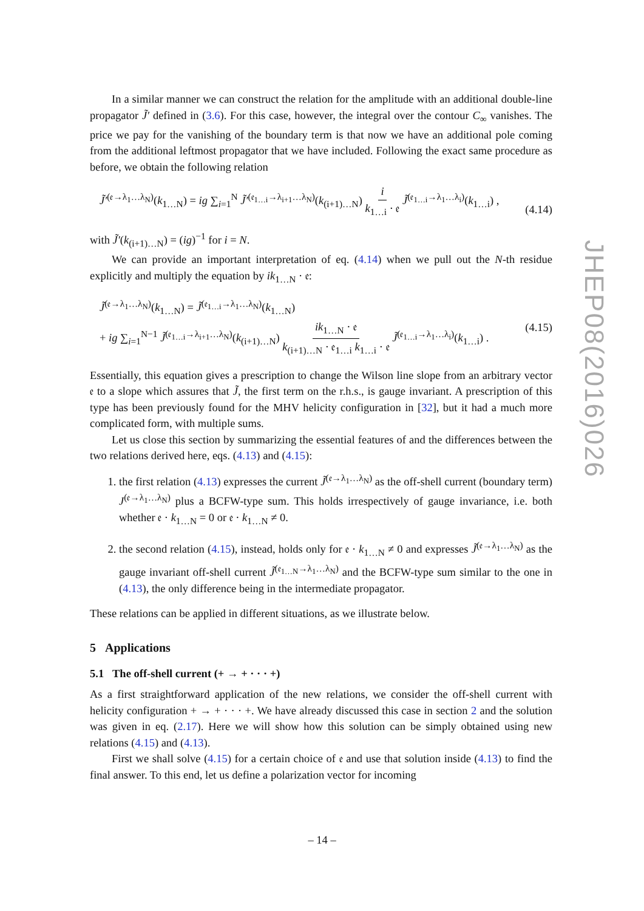In a similar manner we can construct the relation for the amplitude with an additional double-line propagator J̃′ defined in (3.6). For this case, however, the integral over the contour C<sub>∞</sub> vanishes. The price we pay for the vanishing of the boundary term is that now we have an additional pole coming from the additional leftmost propagator that we have included. Following the exact same procedure as before, we obtain the following relation
J̃′<sup>(𝔢→λ<sub>1</sub>…λ<sub>N</sub>)</sup>(k<sub>1…N</sub>) = ig ∑<sub>i=1</sub><sup>N</sup> J̃′<sup>(𝔢<sub>1…i</sub>→λ<sub>i+1</sub>…λ<sub>N</sub>)</sup>(k<sub>(i+1)…N</sub>) i k<sub>1…i</sub> · 𝔢 J̃<sup>(𝔢<sub>1…i</sub>→λ<sub>1</sub>…λ<sub>i</sub>)</sup>(k<sub>1…i</sub>) ,
(4.14)
with J̃′(k<sub>(i+1)…N</sub>) = (ig)<sup>−1</sup> for i = N.
We can provide an important interpretation of eq. (4.14) when we pull out the N-th residue explicitly and multiply the equation by ik<sub>1…N</sub> · 𝔢:
J̃<sup>(𝔢→λ<sub>1</sub>…λ<sub>N</sub>)</sup>(k<sub>1…N</sub>) = J̃<sup>(𝔢<sub>1…i</sub>→λ<sub>1</sub>…λ<sub>N</sub>)</sup>(k<sub>1…N</sub>)
+ ig ∑<sub>i=1</sub><sup>N−1</sup> J̃<sup>(𝔢<sub>1…i</sub>→λ<sub>i+1</sub>…λ<sub>N</sub>)</sup>(k<sub>(i+1)…N</sub>) ik<sub>1…N</sub> · 𝔢 k<sub>(i+1)…N</sub> · 𝔢<sub>1…i</sub> k<sub>1…i</sub> · 𝔢 J̃<sup>(𝔢<sub>1…i</sub>→λ<sub>1</sub>…λ<sub>i</sub>)</sup>(k<sub>1…i</sub>) . (4.15)
Essentially, this equation gives a prescription to change the Wilson line slope from an arbitrary vector 𝔢 to a slope which assures that J̃, the first term on the r.h.s., is gauge invariant. A prescription of this type has been previously found for the MHV helicity configuration in [32], but it had a much more complicated form, with multiple sums.
Let us close this section by summarizing the essential features of and the differences between the two relations derived here, eqs. (4.13) and (4.15):
1. the first relation (4.13) expresses the current J̃<sup>(𝔢→λ<sub>1</sub>…λ<sub>N</sub>)</sup> as the off-shell current (boundary term) J<sup>(𝔢→λ<sub>1</sub>…λ<sub>N</sub>)</sup> plus a BCFW-type sum. This holds irrespectively of gauge invariance, i.e. both whether 𝔢 · k<sub>1…N</sub> = 0 or 𝔢 · k<sub>1…N</sub> ≠ 0.
2. the second relation (4.15), instead, holds only for 𝔢 · k<sub>1…N</sub> ≠ 0 and expresses J̃<sup>(𝔢→λ<sub>1</sub>…λ<sub>N</sub>)</sup> as the gauge invariant off-shell current J̃<sup>(𝔢<sub>1…N</sub>→λ<sub>1</sub>…λ<sub>N</sub>)</sup> and the BCFW-type sum similar to the one in (4.13), the only difference being in the intermediate propagator.
These relations can be applied in different situations, as we illustrate below.
5 Applications
5.1 The off-shell current (+ → + · · · +)
As a first straightforward application of the new relations, we consider the off-shell current with helicity configuration + → + · · · +. We have already discussed this case in section 2 and the solution was given in eq. (2.17). Here we will show how this solution can be simply obtained using new relations (4.15) and (4.13).
First we shall solve (4.15) for a certain choice of 𝔢 and use that solution inside (4.13) to find the final answer. To this end, let us define a polarization vector for incoming
JHEP08(2016)026
– 14 –